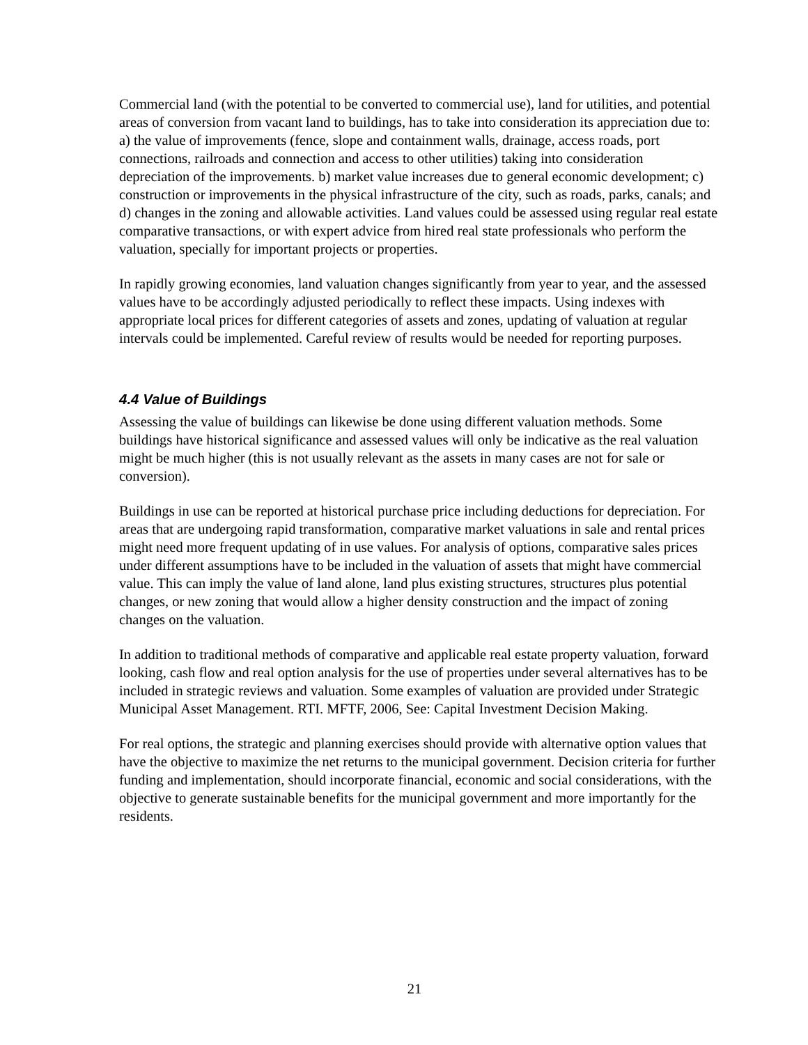Commercial land (with the potential to be converted to commercial use), land for utilities, and potential areas of conversion from vacant land to buildings, has to take into consideration its appreciation due to: a) the value of improvements (fence, slope and containment walls, drainage, access roads, port connections, railroads and connection and access to other utilities) taking into consideration depreciation of the improvements. b) market value increases due to general economic development; c) construction or improvements in the physical infrastructure of the city, such as roads, parks, canals; and d) changes in the zoning and allowable activities. Land values could be assessed using regular real estate comparative transactions, or with expert advice from hired real state professionals who perform the valuation, specially for important projects or properties.
In rapidly growing economies, land valuation changes significantly from year to year, and the assessed values have to be accordingly adjusted periodically to reflect these impacts. Using indexes with appropriate local prices for different categories of assets and zones, updating of valuation at regular intervals could be implemented. Careful review of results would be needed for reporting purposes.
4.4 Value of Buildings
Assessing the value of buildings can likewise be done using different valuation methods. Some buildings have historical significance and assessed values will only be indicative as the real valuation might be much higher (this is not usually relevant as the assets in many cases are not for sale or conversion).
Buildings in use can be reported at historical purchase price including deductions for depreciation. For areas that are undergoing rapid transformation, comparative market valuations in sale and rental prices might need more frequent updating of in use values. For analysis of options, comparative sales prices under different assumptions have to be included in the valuation of assets that might have commercial value. This can imply the value of land alone, land plus existing structures, structures plus potential changes, or new zoning that would allow a higher density construction and the impact of zoning changes on the valuation.
In addition to traditional methods of comparative and applicable real estate property valuation, forward looking, cash flow and real option analysis for the use of properties under several alternatives has to be included in strategic reviews and valuation. Some examples of valuation are provided under Strategic Municipal Asset Management. RTI. MFTF, 2006, See: Capital Investment Decision Making.
For real options, the strategic and planning exercises should provide with alternative option values that have the objective to maximize the net returns to the municipal government. Decision criteria for further funding and implementation, should incorporate financial, economic and social considerations, with the objective to generate sustainable benefits for the municipal government and more importantly for the residents.
21